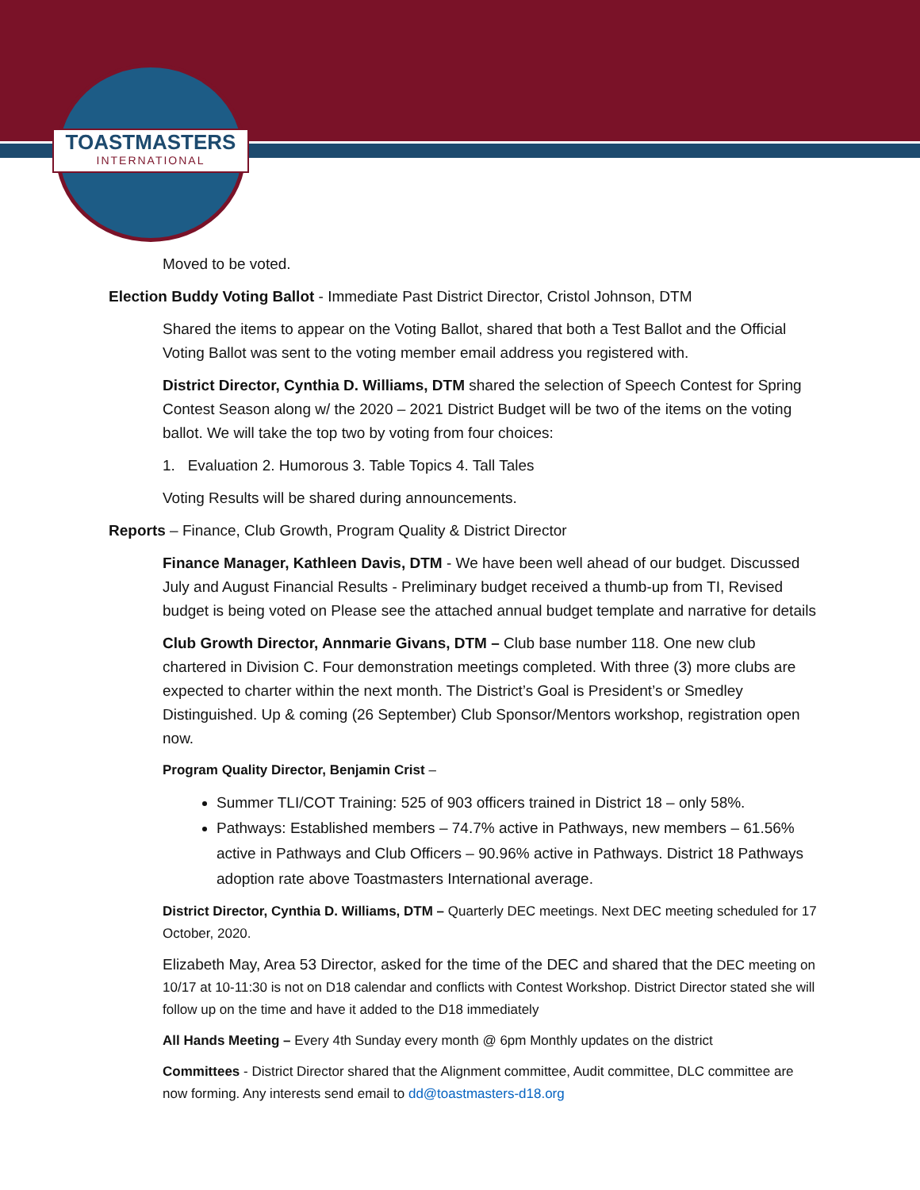TOASTMASTERS
INTERNATIONAL
Moved to be voted.
Election Buddy Voting Ballot - Immediate Past District Director, Cristol Johnson, DTM
Shared the items to appear on the Voting Ballot, shared that both a Test Ballot and the Official Voting Ballot was sent to the voting member email address you registered with.
District Director, Cynthia D. Williams, DTM shared the selection of Speech Contest for Spring Contest Season along w/ the 2020 – 2021 District Budget will be two of the items on the voting ballot. We will take the top two by voting from four choices:
1. Evaluation 2. Humorous 3. Table Topics 4. Tall Tales
Voting Results will be shared during announcements.
Reports – Finance, Club Growth, Program Quality & District Director
Finance Manager, Kathleen Davis, DTM - We have been well ahead of our budget. Discussed July and August Financial Results - Preliminary budget received a thumb-up from TI, Revised budget is being voted on Please see the attached annual budget template and narrative for details
Club Growth Director, Annmarie Givans, DTM – Club base number 118. One new club chartered in Division C. Four demonstration meetings completed. With three (3) more clubs are expected to charter within the next month. The District’s Goal is President’s or Smedley Distinguished. Up & coming (26 September) Club Sponsor/Mentors workshop, registration open now.
Program Quality Director, Benjamin Crist –
Summer TLI/COT Training: 525 of 903 officers trained in District 18 – only 58%.
Pathways: Established members – 74.7% active in Pathways, new members – 61.56% active in Pathways and Club Officers – 90.96% active in Pathways. District 18 Pathways adoption rate above Toastmasters International average.
District Director, Cynthia D. Williams, DTM – Quarterly DEC meetings. Next DEC meeting scheduled for 17 October, 2020.
Elizabeth May, Area 53 Director, asked for the time of the DEC and shared that the DEC meeting on 10/17 at 10-11:30 is not on D18 calendar and conflicts with Contest Workshop. District Director stated she will follow up on the time and have it added to the D18 immediately
All Hands Meeting – Every 4th Sunday every month @ 6pm Monthly updates on the district
Committees - District Director shared that the Alignment committee, Audit committee, DLC committee are now forming. Any interests send email to dd@toastmasters-d18.org